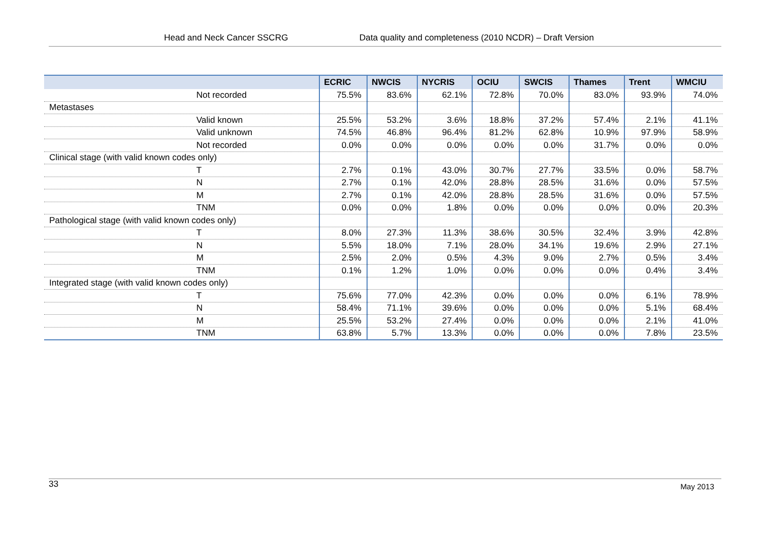Head and Neck Cancer SSCRG Data quality and completeness (2010 NCDR) – Draft Version
| | ECRIC | NWCIS | NYCRIS | OCIU | SWCIS | Thames | Trent | WMCIU |
| --- | --- | --- | --- | --- | --- | --- | --- | --- |
| Not recorded | 75.5% | 83.6% | 62.1% | 72.8% | 70.0% | 83.0% | 93.9% | 74.0% |
| Metastases | | | | | | | | |
| Valid known | 25.5% | 53.2% | 3.6% | 18.8% | 37.2% | 57.4% | 2.1% | 41.1% |
| Valid unknown | 74.5% | 46.8% | 96.4% | 81.2% | 62.8% | 10.9% | 97.9% | 58.9% |
| Not recorded | 0.0% | 0.0% | 0.0% | 0.0% | 0.0% | 31.7% | 0.0% | 0.0% |
| Clinical stage (with valid known codes only) | | | | | | | | |
| T | 2.7% | 0.1% | 43.0% | 30.7% | 27.7% | 33.5% | 0.0% | 58.7% |
| N | 2.7% | 0.1% | 42.0% | 28.8% | 28.5% | 31.6% | 0.0% | 57.5% |
| M | 2.7% | 0.1% | 42.0% | 28.8% | 28.5% | 31.6% | 0.0% | 57.5% |
| TNM | 0.0% | 0.0% | 1.8% | 0.0% | 0.0% | 0.0% | 0.0% | 20.3% |
| Pathological stage (with valid known codes only) | | | | | | | | |
| T | 8.0% | 27.3% | 11.3% | 38.6% | 30.5% | 32.4% | 3.9% | 42.8% |
| N | 5.5% | 18.0% | 7.1% | 28.0% | 34.1% | 19.6% | 2.9% | 27.1% |
| M | 2.5% | 2.0% | 0.5% | 4.3% | 9.0% | 2.7% | 0.5% | 3.4% |
| TNM | 0.1% | 1.2% | 1.0% | 0.0% | 0.0% | 0.0% | 0.4% | 3.4% |
| Integrated stage (with valid known codes only) | | | | | | | | |
| T | 75.6% | 77.0% | 42.3% | 0.0% | 0.0% | 0.0% | 6.1% | 78.9% |
| N | 58.4% | 71.1% | 39.6% | 0.0% | 0.0% | 0.0% | 5.1% | 68.4% |
| M | 25.5% | 53.2% | 27.4% | 0.0% | 0.0% | 0.0% | 2.1% | 41.0% |
| TNM | 63.8% | 5.7% | 13.3% | 0.0% | 0.0% | 0.0% | 7.8% | 23.5% |
33 May 2013